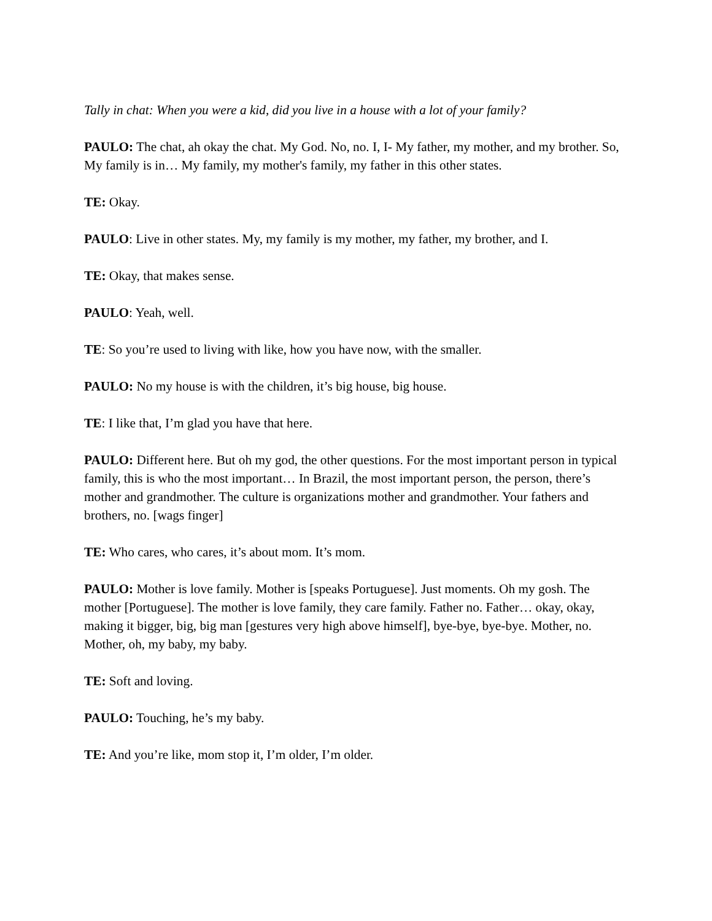Tally in chat: When you were a kid, did you live in a house with a lot of your family?
PAULO: The chat, ah okay the chat. My God. No, no. I, I- My father, my mother, and my brother. So, My family is in… My family, my mother's family, my father in this other states.
TE: Okay.
PAULO: Live in other states. My, my family is my mother, my father, my brother, and I.
TE: Okay, that makes sense.
PAULO: Yeah, well.
TE: So you’re used to living with like, how you have now, with the smaller.
PAULO: No my house is with the children, it’s big house, big house.
TE: I like that, I’m glad you have that here.
PAULO: Different here. But oh my god, the other questions. For the most important person in typical family, this is who the most important… In Brazil, the most important person, the person, there’s mother and grandmother. The culture is organizations mother and grandmother. Your fathers and brothers, no. [wags finger]
TE: Who cares, who cares, it’s about mom. It’s mom.
PAULO: Mother is love family. Mother is [speaks Portuguese]. Just moments. Oh my gosh. The mother [Portuguese]. The mother is love family, they care family. Father no. Father… okay, okay, making it bigger, big, big man [gestures very high above himself], bye-bye, bye-bye. Mother, no. Mother, oh, my baby, my baby.
TE: Soft and loving.
PAULO: Touching, he’s my baby.
TE: And you’re like, mom stop it, I’m older, I’m older.